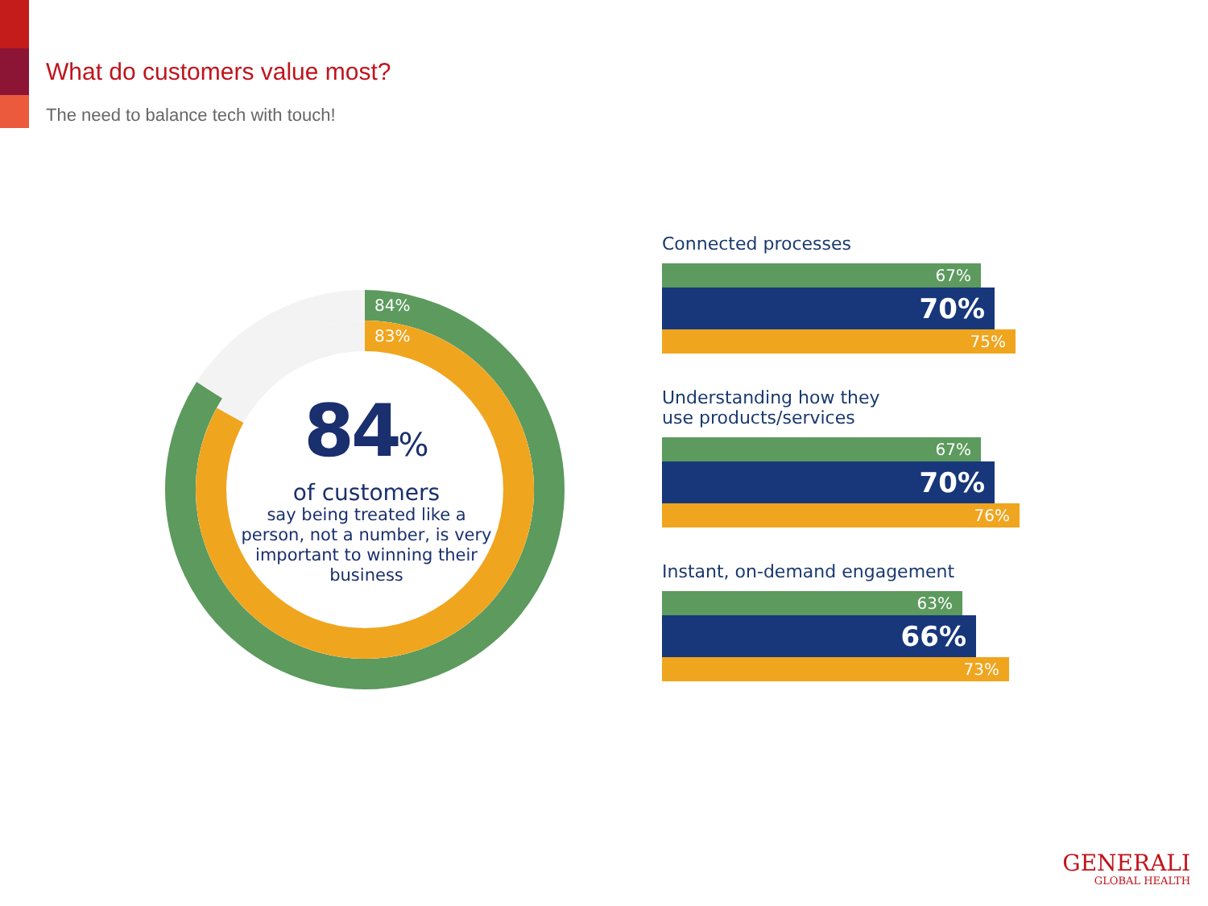What do customers value most?
The need to balance tech with touch!
84%
83%
84%
of customers
say being treated like a person, not a number, is very important to winning their business
Connected processes
67%
70%
75%
Understanding how they
use products/services
67%
70%
76%
Instant, on-demand engagement
63%
66%
73%
GENERALI
GLOBAL HEALTH